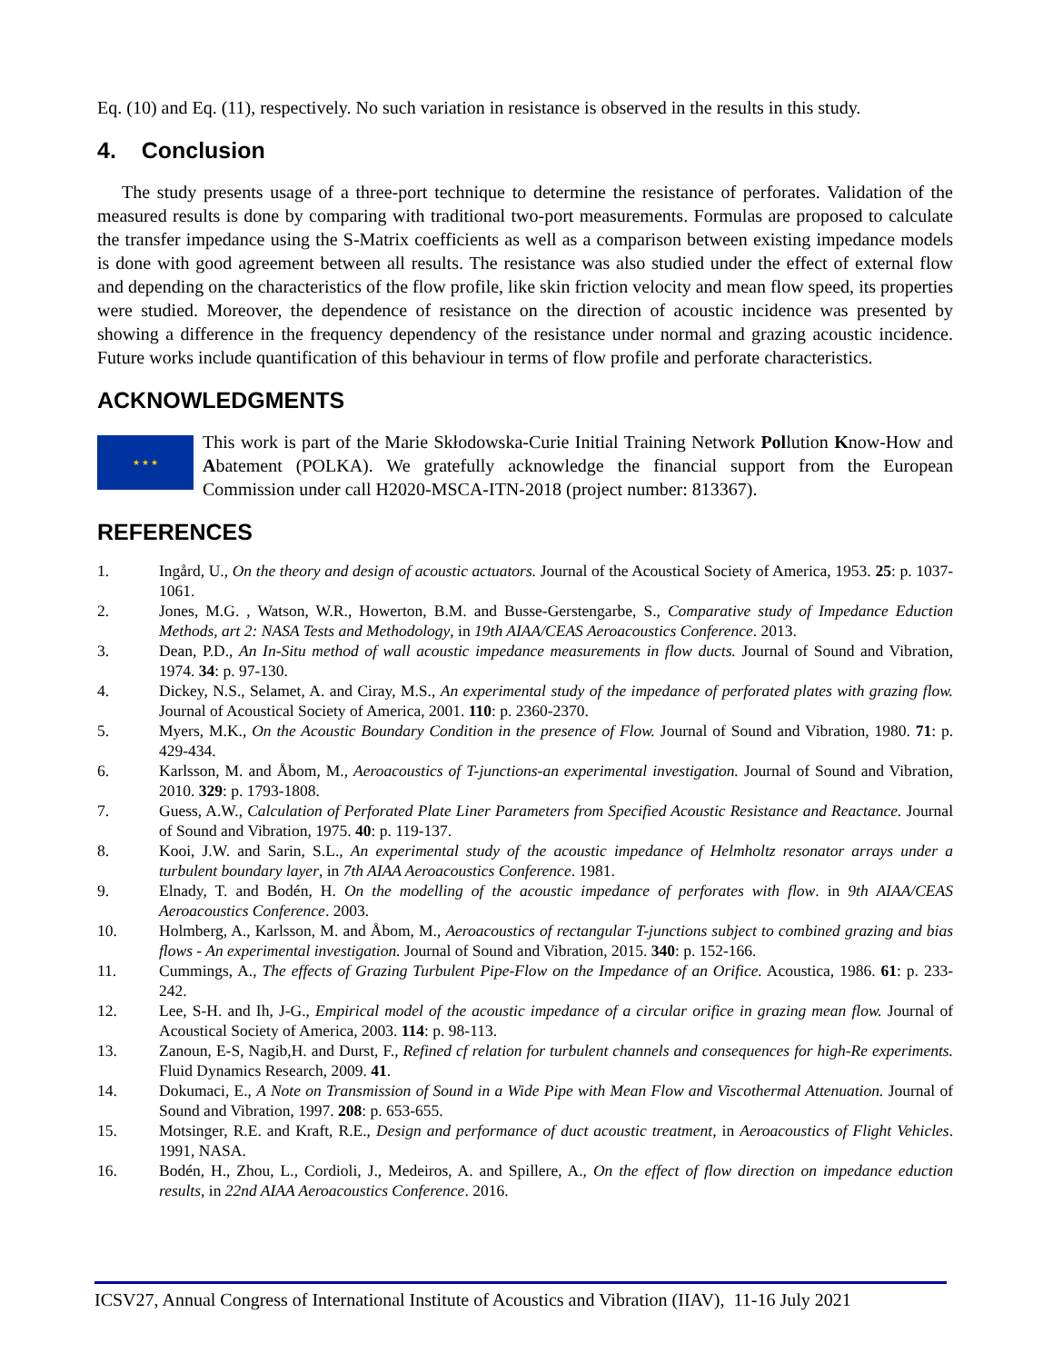Eq. (10) and Eq. (11), respectively. No such variation in resistance is observed in the results in this study.
4. Conclusion
The study presents usage of a three-port technique to determine the resistance of perforates. Validation of the measured results is done by comparing with traditional two-port measurements. Formulas are proposed to calculate the transfer impedance using the S-Matrix coefficients as well as a comparison between existing impedance models is done with good agreement between all results. The resistance was also studied under the effect of external flow and depending on the characteristics of the flow profile, like skin friction velocity and mean flow speed, its properties were studied. Moreover, the dependence of resistance on the direction of acoustic incidence was presented by showing a difference in the frequency dependency of the resistance under normal and grazing acoustic incidence. Future works include quantification of this behaviour in terms of flow profile and perforate characteristics.
ACKNOWLEDGMENTS
★ ★ ★
This work is part of the Marie Skłodowska-Curie Initial Training Network Pollution Know-How and Abatement (POLKA). We gratefully acknowledge the financial support from the European Commission under call H2020-MSCA-ITN-2018 (project number: 813367).
REFERENCES
1. Ingård, U., On the theory and design of acoustic actuators. Journal of the Acoustical Society of America, 1953. 25: p. 1037-1061.
2. Jones, M.G. , Watson, W.R., Howerton, B.M. and Busse-Gerstengarbe, S., Comparative study of Impedance Eduction Methods, art 2: NASA Tests and Methodology, in 19th AIAA/CEAS Aeroacoustics Conference. 2013.
3. Dean, P.D., An In-Situ method of wall acoustic impedance measurements in flow ducts. Journal of Sound and Vibration, 1974. 34: p. 97-130.
4. Dickey, N.S., Selamet, A. and Ciray, M.S., An experimental study of the impedance of perforated plates with grazing flow. Journal of Acoustical Society of America, 2001. 110: p. 2360-2370.
5. Myers, M.K., On the Acoustic Boundary Condition in the presence of Flow. Journal of Sound and Vibration, 1980. 71: p. 429-434.
6. Karlsson, M. and Åbom, M., Aeroacoustics of T-junctions-an experimental investigation. Journal of Sound and Vibration, 2010. 329: p. 1793-1808.
7. Guess, A.W., Calculation of Perforated Plate Liner Parameters from Specified Acoustic Resistance and Reactance. Journal of Sound and Vibration, 1975. 40: p. 119-137.
8. Kooi, J.W. and Sarin, S.L., An experimental study of the acoustic impedance of Helmholtz resonator arrays under a turbulent boundary layer, in 7th AIAA Aeroacoustics Conference. 1981.
9. Elnady, T. and Bodén, H. On the modelling of the acoustic impedance of perforates with flow. in 9th AIAA/CEAS Aeroacoustics Conference. 2003.
10. Holmberg, A., Karlsson, M. and Åbom, M., Aeroacoustics of rectangular T-junctions subject to combined grazing and bias flows - An experimental investigation. Journal of Sound and Vibration, 2015. 340: p. 152-166.
11. Cummings, A., The effects of Grazing Turbulent Pipe-Flow on the Impedance of an Orifice. Acoustica, 1986. 61: p. 233-242.
12. Lee, S-H. and Ih, J-G., Empirical model of the acoustic impedance of a circular orifice in grazing mean flow. Journal of Acoustical Society of America, 2003. 114: p. 98-113.
13. Zanoun, E-S, Nagib,H. and Durst, F., Refined cf relation for turbulent channels and consequences for high-Re experiments. Fluid Dynamics Research, 2009. 41.
14. Dokumaci, E., A Note on Transmission of Sound in a Wide Pipe with Mean Flow and Viscothermal Attenuation. Journal of Sound and Vibration, 1997. 208: p. 653-655.
15. Motsinger, R.E. and Kraft, R.E., Design and performance of duct acoustic treatment, in Aeroacoustics of Flight Vehicles. 1991, NASA.
16. Bodén, H., Zhou, L., Cordioli, J., Medeiros, A. and Spillere, A., On the effect of flow direction on impedance eduction results, in 22nd AIAA Aeroacoustics Conference. 2016.
ICSV27, Annual Congress of International Institute of Acoustics and Vibration (IIAV), 11-16 July 2021